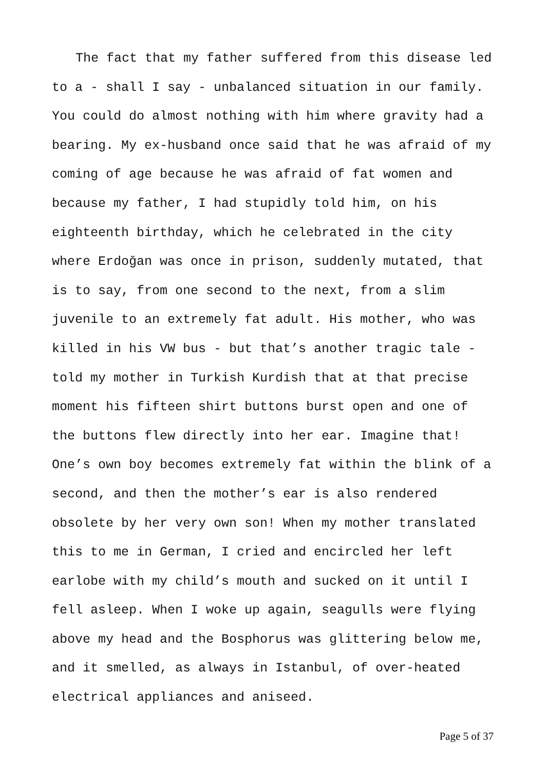The fact that my father suffered from this disease led to a - shall I say - unbalanced situation in our family. You could do almost nothing with him where gravity had a bearing. My ex-husband once said that he was afraid of my coming of age because he was afraid of fat women and because my father, I had stupidly told him, on his eighteenth birthday, which he celebrated in the city where Erdoğan was once in prison, suddenly mutated, that is to say, from one second to the next, from a slim juvenile to an extremely fat adult. His mother, who was killed in his VW bus - but that’s another tragic tale - told my mother in Turkish Kurdish that at that precise moment his fifteen shirt buttons burst open and one of the buttons flew directly into her ear. Imagine that! One’s own boy becomes extremely fat within the blink of a second, and then the mother’s ear is also rendered obsolete by her very own son! When my mother translated this to me in German, I cried and encircled her left earlobe with my child’s mouth and sucked on it until I fell asleep. When I woke up again, seagulls were flying above my head and the Bosphorus was glittering below me, and it smelled, as always in Istanbul, of over-heated electrical appliances and aniseed.
Page 5 of 37